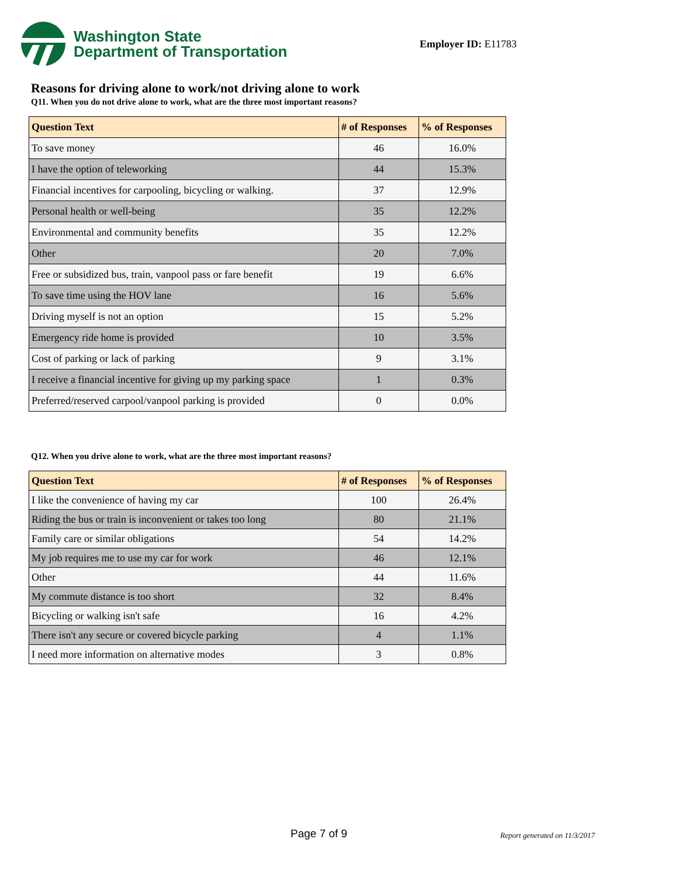Washington State
Department of Transportation
Employer ID: E11783
Reasons for driving alone to work/not driving alone to work
Q11. When you do not drive alone to work, what are the three most important reasons?
| Question Text | # of Responses | % of Responses |
| --- | --- | --- |
| To save money | 46 | 16.0% |
| I have the option of teleworking | 44 | 15.3% |
| Financial incentives for carpooling, bicycling or walking. | 37 | 12.9% |
| Personal health or well-being | 35 | 12.2% |
| Environmental and community benefits | 35 | 12.2% |
| Other | 20 | 7.0% |
| Free or subsidized bus, train, vanpool pass or fare benefit | 19 | 6.6% |
| To save time using the HOV lane | 16 | 5.6% |
| Driving myself is not an option | 15 | 5.2% |
| Emergency ride home is provided | 10 | 3.5% |
| Cost of parking or lack of parking | 9 | 3.1% |
| I receive a financial incentive for giving up my parking space | 1 | 0.3% |
| Preferred/reserved carpool/vanpool parking is provided | 0 | 0.0% |
Q12. When you drive alone to work, what are the three most important reasons?
| Question Text | # of Responses | % of Responses |
| --- | --- | --- |
| I like the convenience of having my car | 100 | 26.4% |
| Riding the bus or train is inconvenient or takes too long | 80 | 21.1% |
| Family care or similar obligations | 54 | 14.2% |
| My job requires me to use my car for work | 46 | 12.1% |
| Other | 44 | 11.6% |
| My commute distance is too short | 32 | 8.4% |
| Bicycling or walking isn't safe | 16 | 4.2% |
| There isn't any secure or covered bicycle parking | 4 | 1.1% |
| I need more information on alternative modes | 3 | 0.8% |
Page 7 of 9 Report generated on 11/3/2017